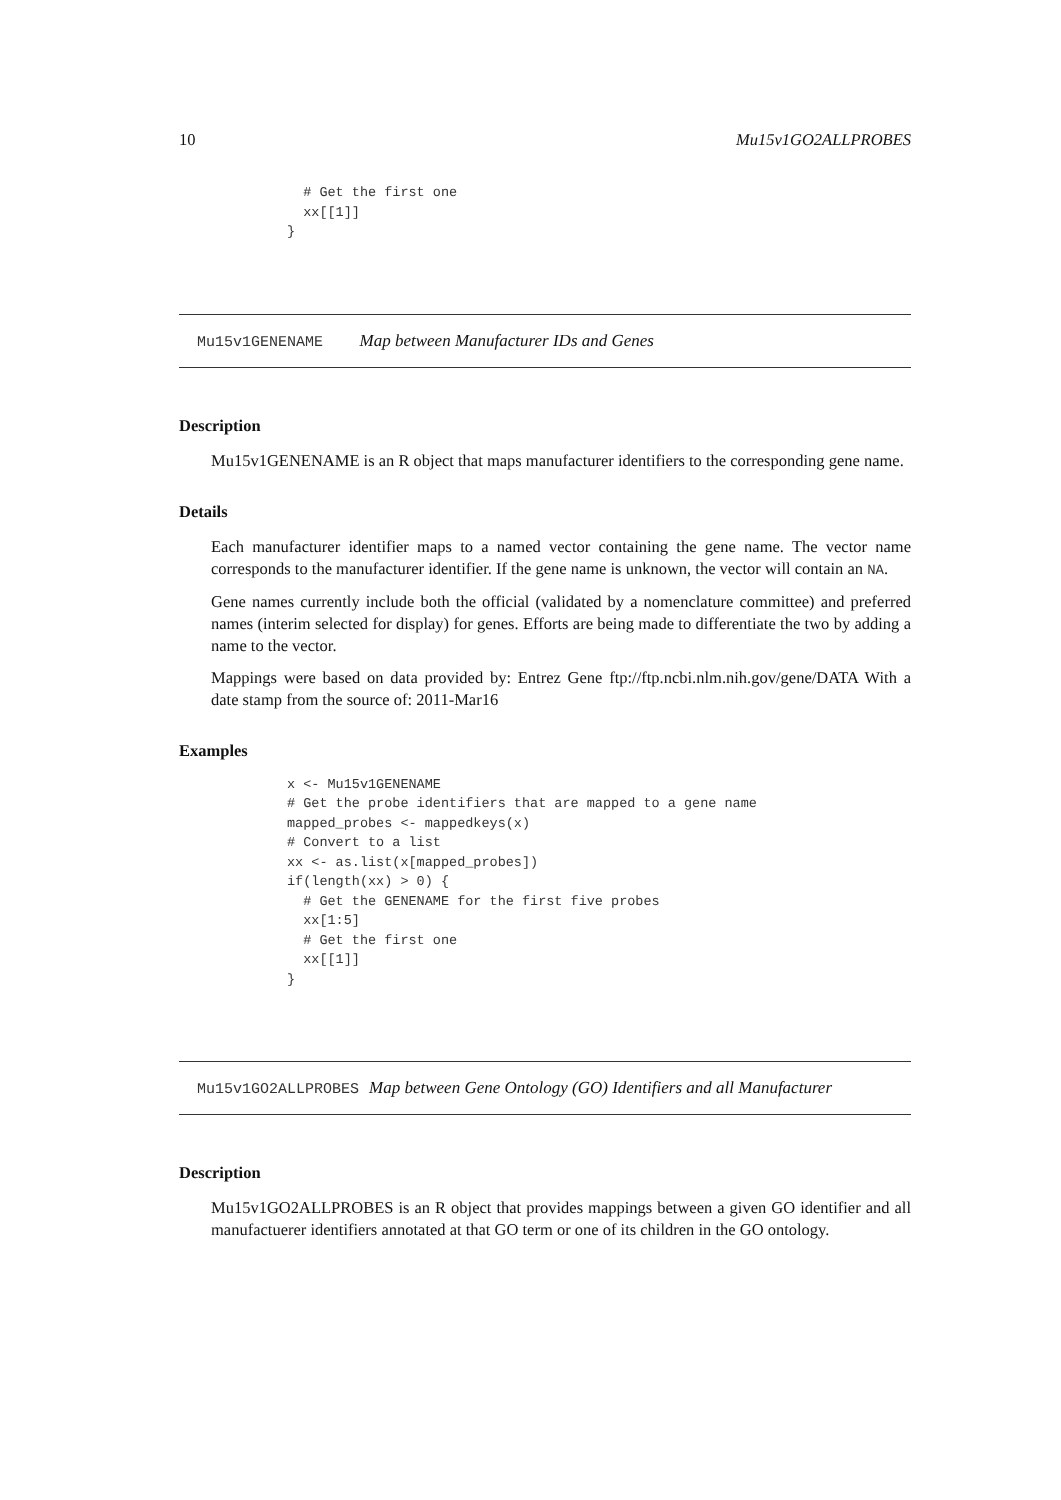10 Mu15v1GO2ALLPROBES
  # Get the first one
  xx[[1]]
}
Mu15v1GENENAME Map between Manufacturer IDs and Genes
Description
Mu15v1GENENAME is an R object that maps manufacturer identifiers to the corresponding gene name.
Details
Each manufacturer identifier maps to a named vector containing the gene name. The vector name corresponds to the manufacturer identifier. If the gene name is unknown, the vector will contain an NA.
Gene names currently include both the official (validated by a nomenclature committee) and preferred names (interim selected for display) for genes. Efforts are being made to differentiate the two by adding a name to the vector.
Mappings were based on data provided by: Entrez Gene ftp://ftp.ncbi.nlm.nih.gov/gene/DATA With a date stamp from the source of: 2011-Mar16
Examples
x <- Mu15v1GENENAME
# Get the probe identifiers that are mapped to a gene name
mapped_probes <- mappedkeys(x)
# Convert to a list
xx <- as.list(x[mapped_probes])
if(length(xx) > 0) {
  # Get the GENENAME for the first five probes
  xx[1:5]
  # Get the first one
  xx[[1]]
}
Mu15v1GO2ALLPROBES Map between Gene Ontology (GO) Identifiers and all Manufacturer
Description
Mu15v1GO2ALLPROBES is an R object that provides mappings between a given GO identifier and all manufactuerer identifiers annotated at that GO term or one of its children in the GO ontology.